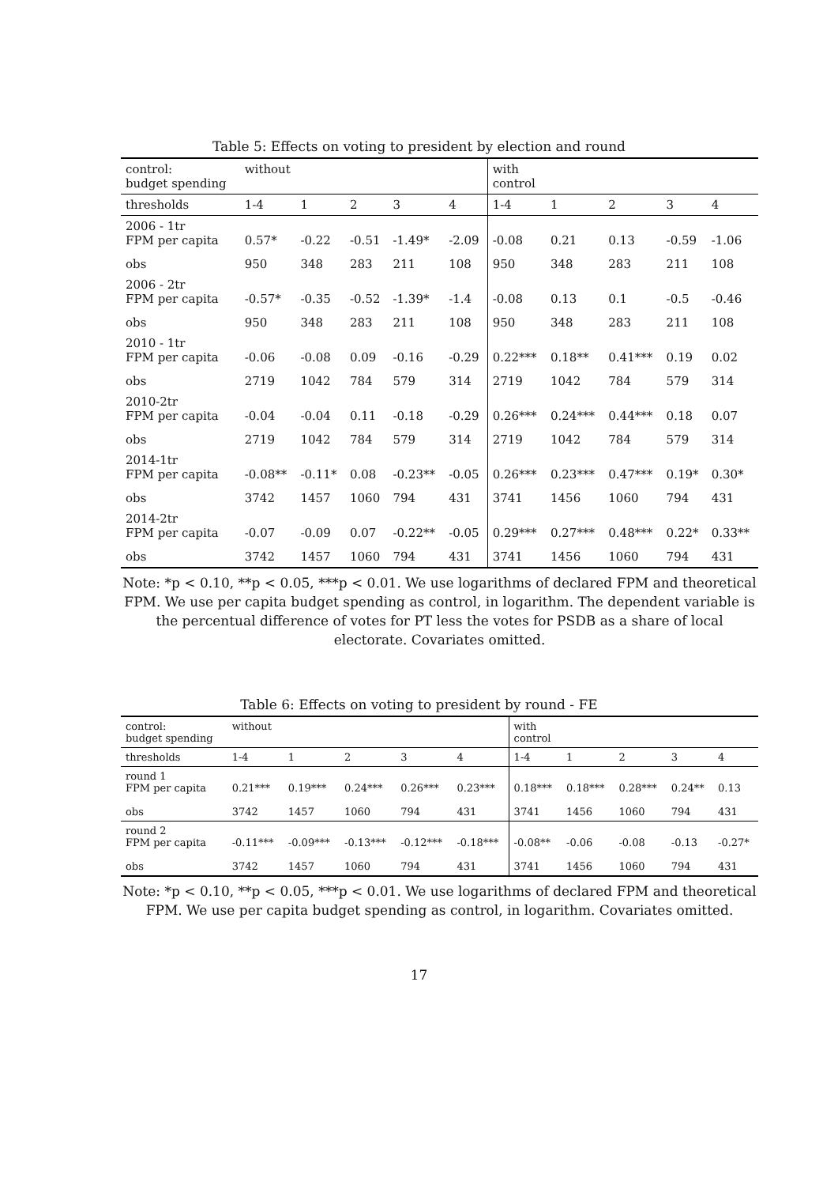Table 5: Effects on voting to president by election and round
| control: budget spending | without | | | | | with control | | | | |
| thresholds | 1-4 | 1 | 2 | 3 | 4 | 1-4 | 1 | 2 | 3 | 4 |
| 2006 - 1tr FPM per capita | 0.57* | -0.22 | -0.51 | -1.49* | -2.09 | -0.08 | 0.21 | 0.13 | -0.59 | -1.06 |
| obs | 950 | 348 | 283 | 211 | 108 | 950 | 348 | 283 | 211 | 108 |
| 2006 - 2tr FPM per capita | -0.57* | -0.35 | -0.52 | -1.39* | -1.4 | -0.08 | 0.13 | 0.1 | -0.5 | -0.46 |
| obs | 950 | 348 | 283 | 211 | 108 | 950 | 348 | 283 | 211 | 108 |
| 2010 - 1tr FPM per capita | -0.06 | -0.08 | 0.09 | -0.16 | -0.29 | 0.22*** | 0.18** | 0.41*** | 0.19 | 0.02 |
| obs | 2719 | 1042 | 784 | 579 | 314 | 2719 | 1042 | 784 | 579 | 314 |
| 2010-2tr FPM per capita | -0.04 | -0.04 | 0.11 | -0.18 | -0.29 | 0.26*** | 0.24*** | 0.44*** | 0.18 | 0.07 |
| obs | 2719 | 1042 | 784 | 579 | 314 | 2719 | 1042 | 784 | 579 | 314 |
| 2014-1tr FPM per capita | -0.08** | -0.11* | 0.08 | -0.23** | -0.05 | 0.26*** | 0.23*** | 0.47*** | 0.19* | 0.30* |
| obs | 3742 | 1457 | 1060 | 794 | 431 | 3741 | 1456 | 1060 | 794 | 431 |
| 2014-2tr FPM per capita | -0.07 | -0.09 | 0.07 | -0.22** | -0.05 | 0.29*** | 0.27*** | 0.48*** | 0.22* | 0.33** |
| obs | 3742 | 1457 | 1060 | 794 | 431 | 3741 | 1456 | 1060 | 794 | 431 |
Note: *p < 0.10, **p < 0.05, ***p < 0.01. We use logarithms of declared FPM and theoretical FPM. We use per capita budget spending as control, in logarithm. The dependent variable is the percentual difference of votes for PT less the votes for PSDB as a share of local electorate. Covariates omitted.
Table 6: Effects on voting to president by round - FE
| control: budget spending | without | | | | | with control | | | | |
| thresholds | 1-4 | 1 | 2 | 3 | 4 | 1-4 | 1 | 2 | 3 | 4 |
| round 1 FPM per capita | 0.21*** | 0.19*** | 0.24*** | 0.26*** | 0.23*** | 0.18*** | 0.18*** | 0.28*** | 0.24** | 0.13 |
| obs | 3742 | 1457 | 1060 | 794 | 431 | 3741 | 1456 | 1060 | 794 | 431 |
| round 2 FPM per capita | -0.11*** | -0.09*** | -0.13*** | -0.12*** | -0.18*** | -0.08** | -0.06 | -0.08 | -0.13 | -0.27* |
| obs | 3742 | 1457 | 1060 | 794 | 431 | 3741 | 1456 | 1060 | 794 | 431 |
Note: *p < 0.10, **p < 0.05, ***p < 0.01. We use logarithms of declared FPM and theoretical FPM. We use per capita budget spending as control, in logarithm. Covariates omitted.
17